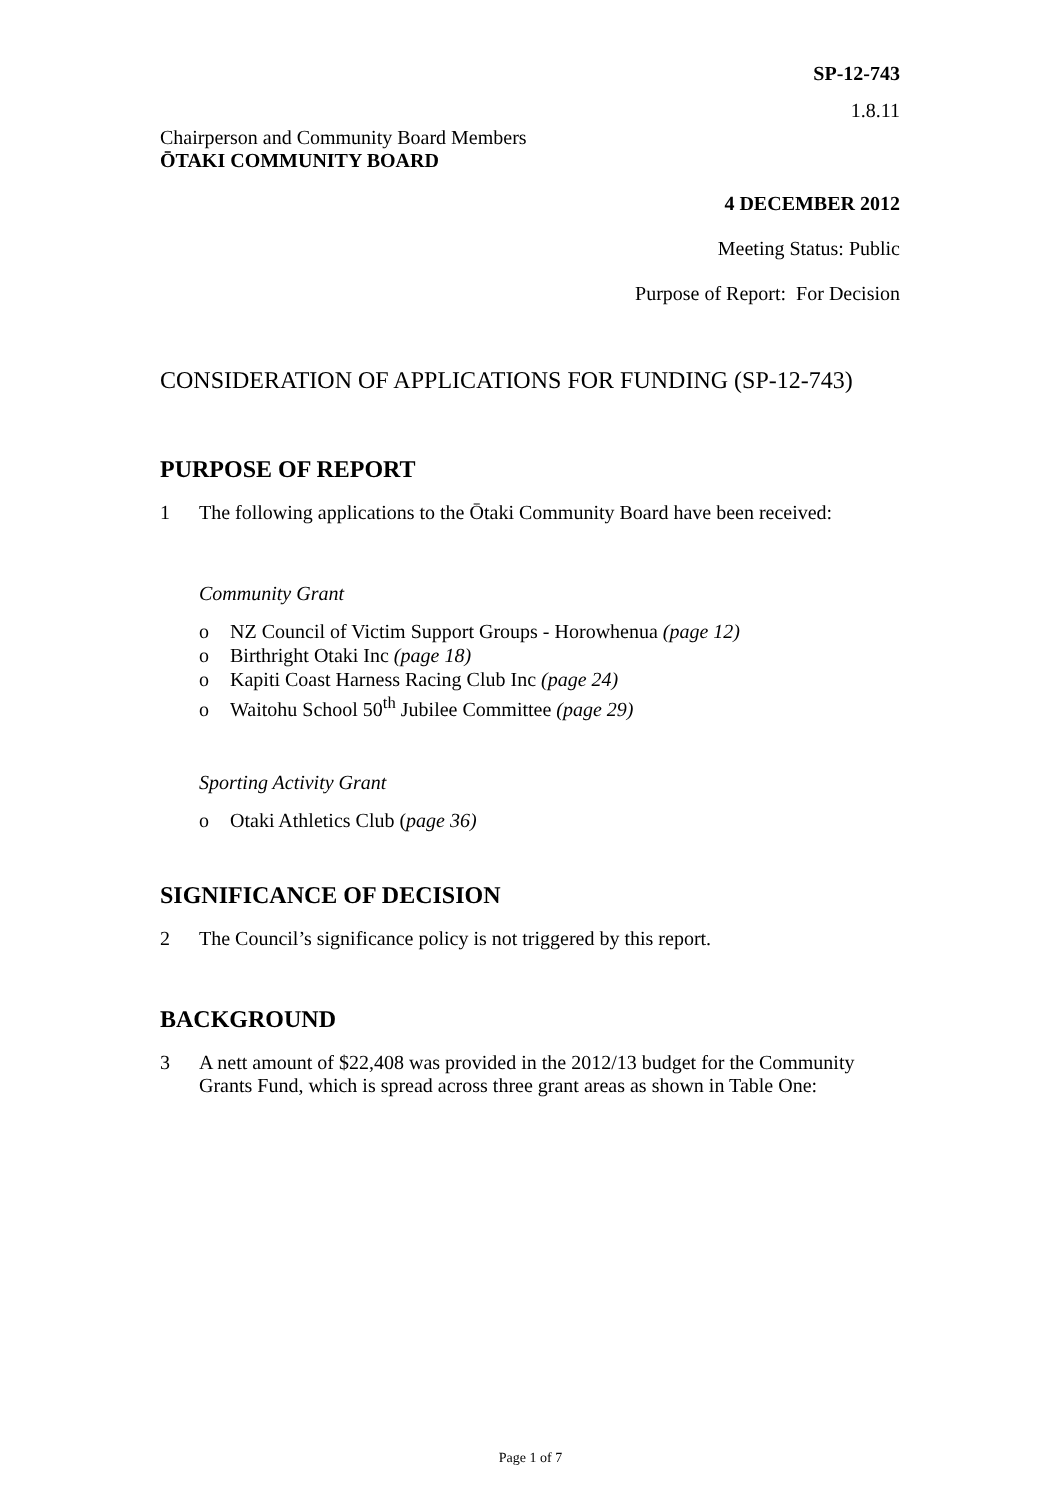SP-12-743
1.8.11
Chairperson and Community Board Members
ŌTAKI COMMUNITY BOARD
4 DECEMBER 2012
Meeting Status: Public
Purpose of Report: For Decision
CONSIDERATION OF APPLICATIONS FOR FUNDING (SP-12-743)
PURPOSE OF REPORT
1 The following applications to the Ōtaki Community Board have been received:
Community Grant
o NZ Council of Victim Support Groups - Horowhenua (page 12)
o Birthright Otaki Inc (page 18)
o Kapiti Coast Harness Racing Club Inc (page 24)
o Waitohu School 50<sup>th</sup> Jubilee Committee (page 29)
Sporting Activity Grant
o Otaki Athletics Club (page 36)
SIGNIFICANCE OF DECISION
2 The Council’s significance policy is not triggered by this report.
BACKGROUND
3 A nett amount of $22,408 was provided in the 2012/13 budget for the Community Grants Fund, which is spread across three grant areas as shown in Table One:
Page 1 of 7